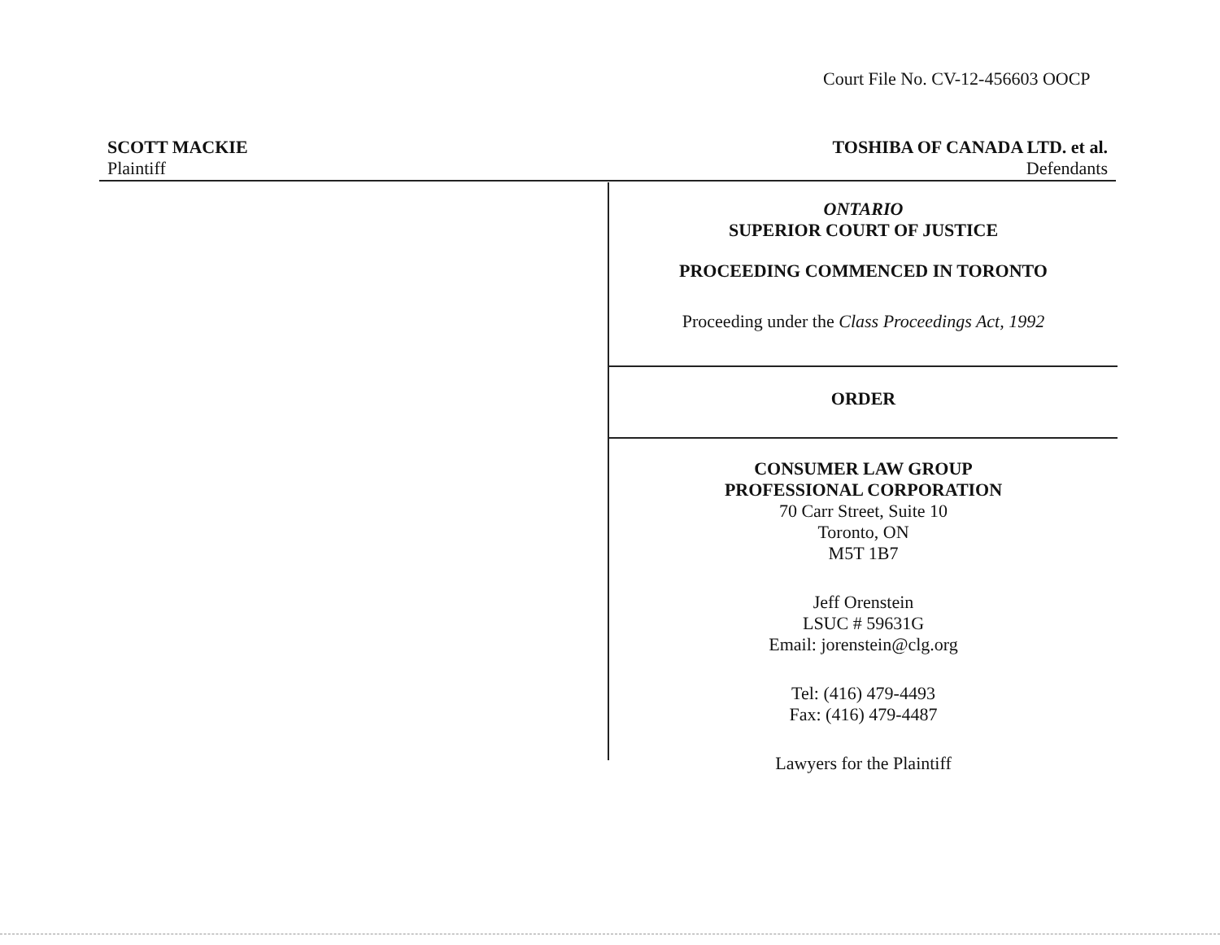Court File No. CV-12-456603 OOCP
SCOTT MACKIE
Plaintiff
TOSHIBA OF CANADA LTD. et al.
Defendants
ONTARIO
SUPERIOR COURT OF JUSTICE
PROCEEDING COMMENCED IN TORONTO
Proceeding under the Class Proceedings Act, 1992
ORDER
CONSUMER LAW GROUP
PROFESSIONAL CORPORATION
70 Carr Street, Suite 10
Toronto, ON
M5T 1B7
Jeff Orenstein
LSUC # 59631G
Email: jorenstein@clg.org
Tel: (416) 479-4493
Fax: (416) 479-4487
Lawyers for the Plaintiff